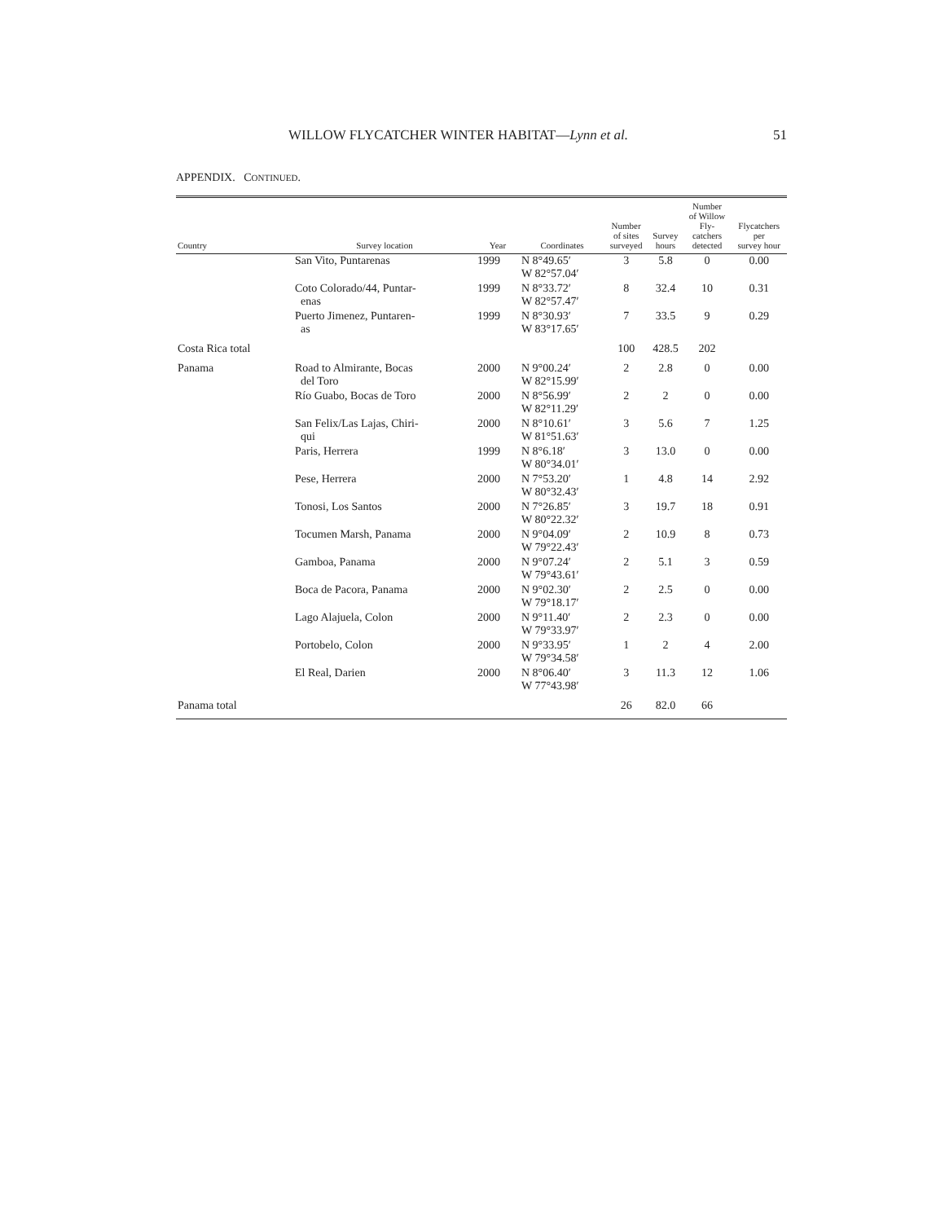WILLOW FLYCATCHER WINTER HABITAT—Lynn et al. 51
APPENDIX. CONTINUED.
| Country | Survey location | Year | Coordinates | Number of sites surveyed | Survey hours | Number of Willow Fly- catchers detected | Flycatchers per survey hour |
| --- | --- | --- | --- | --- | --- | --- | --- |
| | San Vito, Puntarenas | 1999 | N 8°49.65′ W 82°57.04′ | 3 | 5.8 | 0 | 0.00 |
| | Coto Colorado/44, Puntar- enas | 1999 | N 8°33.72′ W 82°57.47′ | 8 | 32.4 | 10 | 0.31 |
| | Puerto Jimenez, Puntaren- as | 1999 | N 8°30.93′ W 83°17.65′ | 7 | 33.5 | 9 | 0.29 |
| Costa Rica total | | | | 100 | 428.5 | 202 | |
| Panama | Road to Almirante, Bocas del Toro | 2000 | N 9°00.24′ W 82°15.99′ | 2 | 2.8 | 0 | 0.00 |
| | Río Guabo, Bocas de Toro | 2000 | N 8°56.99′ W 82°11.29′ | 2 | 2 | 0 | 0.00 |
| | San Felix/Las Lajas, Chiri- qui | 2000 | N 8°10.61′ W 81°51.63′ | 3 | 5.6 | 7 | 1.25 |
| | Paris, Herrera | 1999 | N 8°6.18′ W 80°34.01′ | 3 | 13.0 | 0 | 0.00 |
| | Pese, Herrera | 2000 | N 7°53.20′ W 80°32.43′ | 1 | 4.8 | 14 | 2.92 |
| | Tonosi, Los Santos | 2000 | N 7°26.85′ W 80°22.32′ | 3 | 19.7 | 18 | 0.91 |
| | Tocumen Marsh, Panama | 2000 | N 9°04.09′ W 79°22.43′ | 2 | 10.9 | 8 | 0.73 |
| | Gamboa, Panama | 2000 | N 9°07.24′ W 79°43.61′ | 2 | 5.1 | 3 | 0.59 |
| | Boca de Pacora, Panama | 2000 | N 9°02.30′ W 79°18.17′ | 2 | 2.5 | 0 | 0.00 |
| | Lago Alajuela, Colon | 2000 | N 9°11.40′ W 79°33.97′ | 2 | 2.3 | 0 | 0.00 |
| | Portobelo, Colon | 2000 | N 9°33.95′ W 79°34.58′ | 1 | 2 | 4 | 2.00 |
| | El Real, Darien | 2000 | N 8°06.40′ W 77°43.98′ | 3 | 11.3 | 12 | 1.06 |
| Panama total | | | | 26 | 82.0 | 66 | |